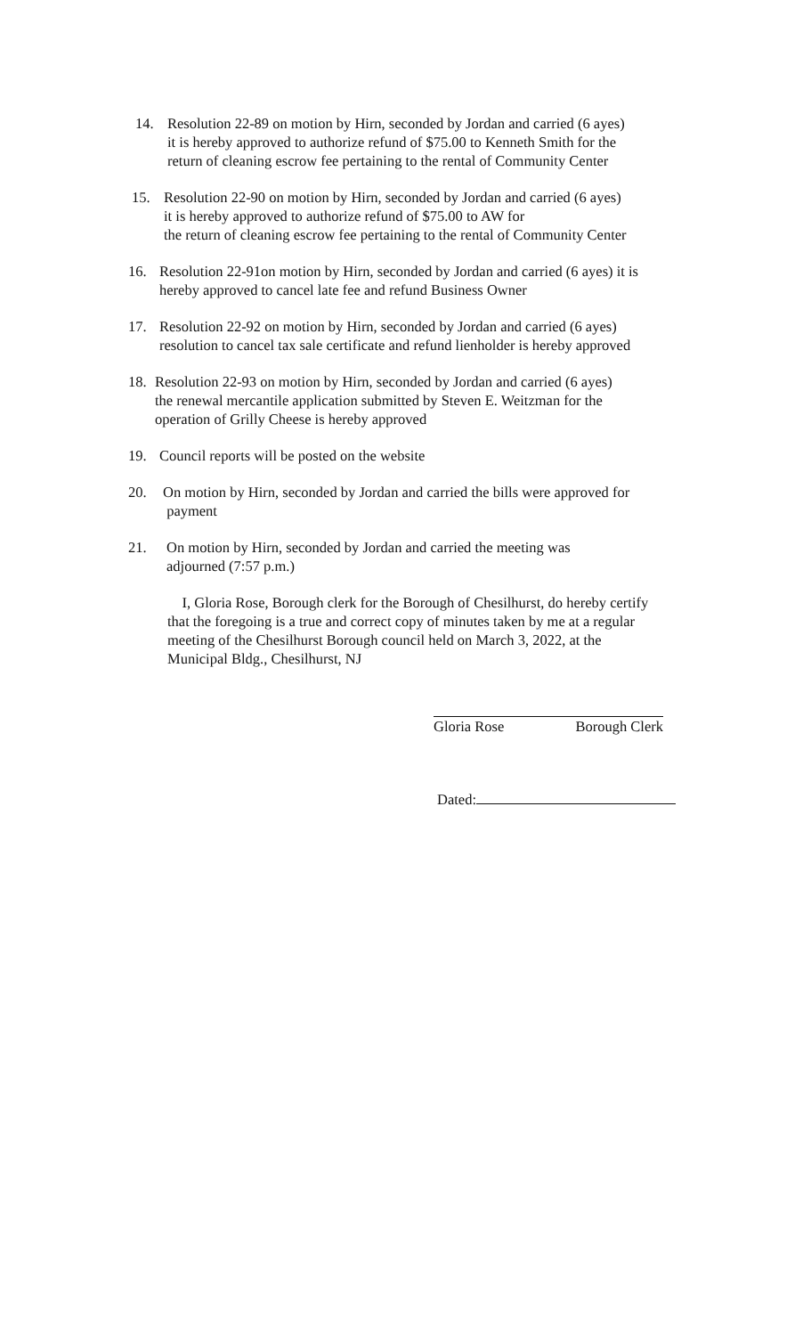14. Resolution 22-89 on motion by Hirn, seconded by Jordan and carried (6 ayes)
it is hereby approved to authorize refund of $75.00 to Kenneth Smith for the
return of cleaning escrow fee pertaining to the rental of Community Center
15. Resolution 22-90 on motion by Hirn, seconded by Jordan and carried (6 ayes)
it is hereby approved to authorize refund of $75.00 to AW for
the return of cleaning escrow fee pertaining to the rental of Community Center
16. Resolution 22-91on motion by Hirn, seconded by Jordan and carried (6 ayes) it is
hereby approved to cancel late fee and refund Business Owner
17. Resolution 22-92 on motion by Hirn, seconded by Jordan and carried (6 ayes)
resolution to cancel tax sale certificate and refund lienholder is hereby approved
18. Resolution 22-93 on motion by Hirn, seconded by Jordan and carried (6 ayes)
the renewal mercantile application submitted by Steven E. Weitzman for the
operation of Grilly Cheese is hereby approved
19. Council reports will be posted on the website
20. On motion by Hirn, seconded by Jordan and carried the bills were approved for
payment
21. On motion by Hirn, seconded by Jordan and carried the meeting was
adjourned (7:57 p.m.)
I, Gloria Rose, Borough clerk for the Borough of Chesilhurst, do hereby certify
that the foregoing is a true and correct copy of minutes taken by me at a regular
meeting of the Chesilhurst Borough council held on March 3, 2022, at the
Municipal Bldg., Chesilhurst, NJ
Gloria Rose Borough Clerk
Dated: